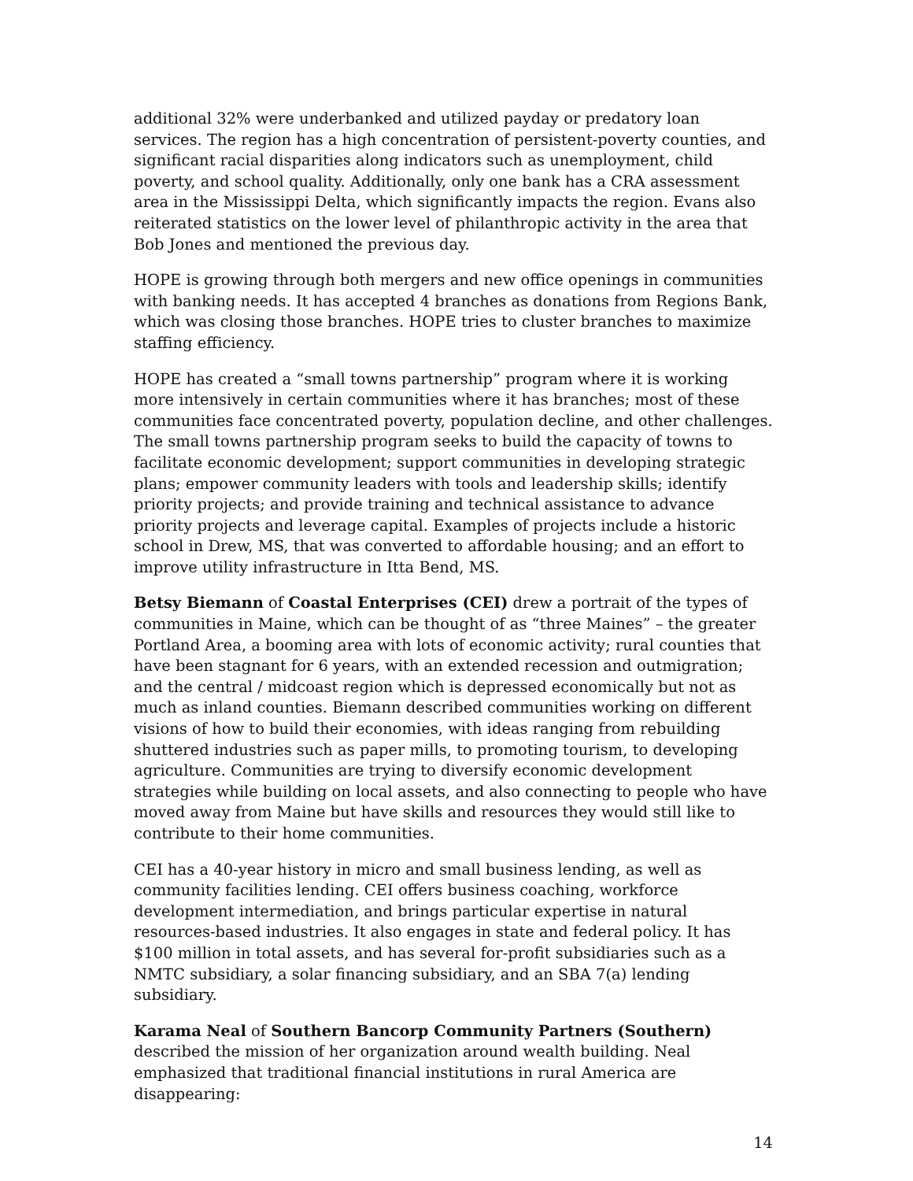additional 32% were underbanked and utilized payday or predatory loan services. The region has a high concentration of persistent-poverty counties, and significant racial disparities along indicators such as unemployment, child poverty, and school quality. Additionally, only one bank has a CRA assessment area in the Mississippi Delta, which significantly impacts the region. Evans also reiterated statistics on the lower level of philanthropic activity in the area that Bob Jones and mentioned the previous day.
HOPE is growing through both mergers and new office openings in communities with banking needs. It has accepted 4 branches as donations from Regions Bank, which was closing those branches. HOPE tries to cluster branches to maximize staffing efficiency.
HOPE has created a “small towns partnership” program where it is working more intensively in certain communities where it has branches; most of these communities face concentrated poverty, population decline, and other challenges. The small towns partnership program seeks to build the capacity of towns to facilitate economic development; support communities in developing strategic plans; empower community leaders with tools and leadership skills; identify priority projects; and provide training and technical assistance to advance priority projects and leverage capital. Examples of projects include a historic school in Drew, MS, that was converted to affordable housing; and an effort to improve utility infrastructure in Itta Bend, MS.
Betsy Biemann of Coastal Enterprises (CEI) drew a portrait of the types of communities in Maine, which can be thought of as “three Maines” – the greater Portland Area, a booming area with lots of economic activity; rural counties that have been stagnant for 6 years, with an extended recession and outmigration; and the central / midcoast region which is depressed economically but not as much as inland counties. Biemann described communities working on different visions of how to build their economies, with ideas ranging from rebuilding shuttered industries such as paper mills, to promoting tourism, to developing agriculture. Communities are trying to diversify economic development strategies while building on local assets, and also connecting to people who have moved away from Maine but have skills and resources they would still like to contribute to their home communities.
CEI has a 40-year history in micro and small business lending, as well as community facilities lending. CEI offers business coaching, workforce development intermediation, and brings particular expertise in natural resources-based industries. It also engages in state and federal policy. It has $100 million in total assets, and has several for-profit subsidiaries such as a NMTC subsidiary, a solar financing subsidiary, and an SBA 7(a) lending subsidiary.
Karama Neal of Southern Bancorp Community Partners (Southern) described the mission of her organization around wealth building. Neal emphasized that traditional financial institutions in rural America are disappearing:
14